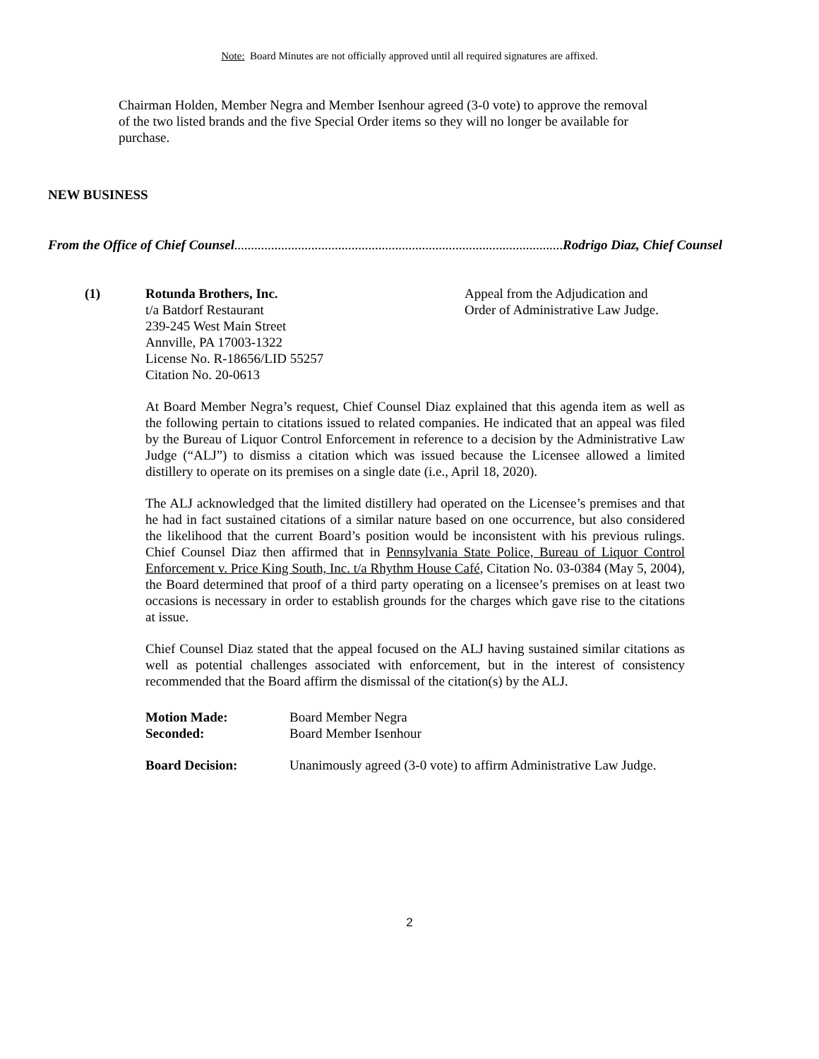Note: Board Minutes are not officially approved until all required signatures are affixed.
Chairman Holden, Member Negra and Member Isenhour agreed (3-0 vote) to approve the removal of the two listed brands and the five Special Order items so they will no longer be available for purchase.
NEW BUSINESS
From the Office of Chief Counsel.............................................................................................................. Rodrigo Diaz, Chief Counsel
(1) Rotunda Brothers, Inc.
t/a Batdorf Restaurant
239-245 West Main Street
Annville, PA 17003-1322
License No. R-18656/LID 55257
Citation No. 20-0613
Appeal from the Adjudication and
Order of Administrative Law Judge.
At Board Member Negra’s request, Chief Counsel Diaz explained that this agenda item as well as the following pertain to citations issued to related companies. He indicated that an appeal was filed by the Bureau of Liquor Control Enforcement in reference to a decision by the Administrative Law Judge (“ALJ”) to dismiss a citation which was issued because the Licensee allowed a limited distillery to operate on its premises on a single date (i.e., April 18, 2020).
The ALJ acknowledged that the limited distillery had operated on the Licensee’s premises and that he had in fact sustained citations of a similar nature based on one occurrence, but also considered the likelihood that the current Board’s position would be inconsistent with his previous rulings. Chief Counsel Diaz then affirmed that in Pennsylvania State Police, Bureau of Liquor Control Enforcement v. Price King South, Inc. t/a Rhythm House Café, Citation No. 03-0384 (May 5, 2004), the Board determined that proof of a third party operating on a licensee’s premises on at least two occasions is necessary in order to establish grounds for the charges which gave rise to the citations at issue.
Chief Counsel Diaz stated that the appeal focused on the ALJ having sustained similar citations as well as potential challenges associated with enforcement, but in the interest of consistency recommended that the Board affirm the dismissal of the citation(s) by the ALJ.
Motion Made: Board Member Negra
Seconded: Board Member Isenhour
Board Decision: Unanimously agreed (3-0 vote) to affirm Administrative Law Judge.
2